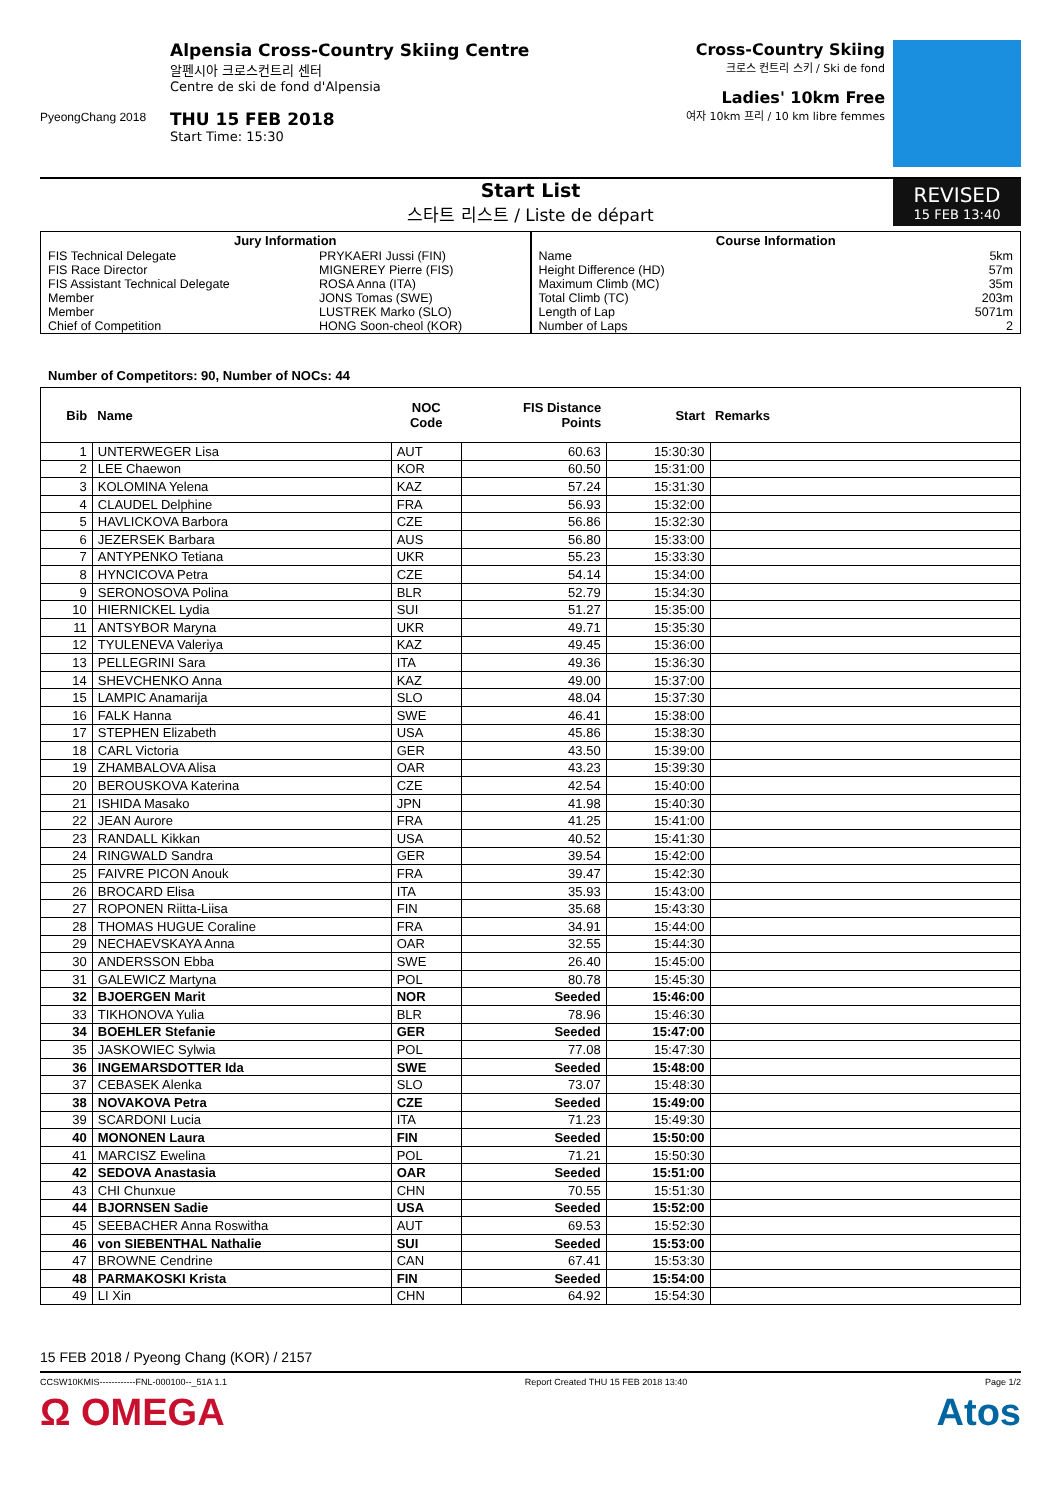PyeongChang 2018
Alpensia Cross-Country Skiing Centre
알펜시아 크로스컨트리 센터
Centre de ski de fond d'Alpensia
THU 15 FEB 2018
Start Time: 15:30
Cross-Country Skiing
크로스 컨트리 스키 / Ski de fond
Ladies' 10km Free
여자 10km 프리 / 10 km libre femmes
Start List
스타트 리스트 / Liste de départ
REVISED
15 FEB 13:40
| Jury Information | |
| --- | --- |
| FIS Technical Delegate | PRYKAERI Jussi (FIN) |
| FIS Race Director | MIGNEREY Pierre (FIS) |
| FIS Assistant Technical Delegate | ROSA Anna (ITA) |
| Member | JONS Tomas (SWE) |
| Member | LUSTREK Marko (SLO) |
| Chief of Competition | HONG Soon-cheol (KOR) |
| Course Information | |
| --- | --- |
| Name | 5km |
| Height Difference (HD) | 57m |
| Maximum Climb (MC) | 35m |
| Total Climb (TC) | 203m |
| Length of Lap | 5071m |
| Number of Laps | 2 |
Number of Competitors: 90, Number of NOCs: 44
| Bib | Name | NOC Code | FIS Distance Points | Start | Remarks |
| --- | --- | --- | --- | --- | --- |
| 1 | UNTERWEGER Lisa | AUT | 60.63 | 15:30:30 | |
| 2 | LEE Chaewon | KOR | 60.50 | 15:31:00 | |
| 3 | KOLOMINA Yelena | KAZ | 57.24 | 15:31:30 | |
| 4 | CLAUDEL Delphine | FRA | 56.93 | 15:32:00 | |
| 5 | HAVLICKOVA Barbora | CZE | 56.86 | 15:32:30 | |
| 6 | JEZERSEK Barbara | AUS | 56.80 | 15:33:00 | |
| 7 | ANTYPENKO Tetiana | UKR | 55.23 | 15:33:30 | |
| 8 | HYNCICOVA Petra | CZE | 54.14 | 15:34:00 | |
| 9 | SERONOSOVA Polina | BLR | 52.79 | 15:34:30 | |
| 10 | HIERNICKEL Lydia | SUI | 51.27 | 15:35:00 | |
| 11 | ANTSYBOR Maryna | UKR | 49.71 | 15:35:30 | |
| 12 | TYULENEVA Valeriya | KAZ | 49.45 | 15:36:00 | |
| 13 | PELLEGRINI Sara | ITA | 49.36 | 15:36:30 | |
| 14 | SHEVCHENKO Anna | KAZ | 49.00 | 15:37:00 | |
| 15 | LAMPIC Anamarija | SLO | 48.04 | 15:37:30 | |
| 16 | FALK Hanna | SWE | 46.41 | 15:38:00 | |
| 17 | STEPHEN Elizabeth | USA | 45.86 | 15:38:30 | |
| 18 | CARL Victoria | GER | 43.50 | 15:39:00 | |
| 19 | ZHAMBALOVA Alisa | OAR | 43.23 | 15:39:30 | |
| 20 | BEROUSKOVA Katerina | CZE | 42.54 | 15:40:00 | |
| 21 | ISHIDA Masako | JPN | 41.98 | 15:40:30 | |
| 22 | JEAN Aurore | FRA | 41.25 | 15:41:00 | |
| 23 | RANDALL Kikkan | USA | 40.52 | 15:41:30 | |
| 24 | RINGWALD Sandra | GER | 39.54 | 15:42:00 | |
| 25 | FAIVRE PICON Anouk | FRA | 39.47 | 15:42:30 | |
| 26 | BROCARD Elisa | ITA | 35.93 | 15:43:00 | |
| 27 | ROPONEN Riitta-Liisa | FIN | 35.68 | 15:43:30 | |
| 28 | THOMAS HUGUE Coraline | FRA | 34.91 | 15:44:00 | |
| 29 | NECHAEVSKAYA Anna | OAR | 32.55 | 15:44:30 | |
| 30 | ANDERSSON Ebba | SWE | 26.40 | 15:45:00 | |
| 31 | GALEWICZ Martyna | POL | 80.78 | 15:45:30 | |
| 32 | BJOERGEN Marit | NOR | Seeded | 15:46:00 | |
| 33 | TIKHONOVA Yulia | BLR | 78.96 | 15:46:30 | |
| 34 | BOEHLER Stefanie | GER | Seeded | 15:47:00 | |
| 35 | JASKOWIEC Sylwia | POL | 77.08 | 15:47:30 | |
| 36 | INGEMARSDOTTER Ida | SWE | Seeded | 15:48:00 | |
| 37 | CEBASEK Alenka | SLO | 73.07 | 15:48:30 | |
| 38 | NOVAKOVA Petra | CZE | Seeded | 15:49:00 | |
| 39 | SCARDONI Lucia | ITA | 71.23 | 15:49:30 | |
| 40 | MONONEN Laura | FIN | Seeded | 15:50:00 | |
| 41 | MARCISZ Ewelina | POL | 71.21 | 15:50:30 | |
| 42 | SEDOVA Anastasia | OAR | Seeded | 15:51:00 | |
| 43 | CHI Chunxue | CHN | 70.55 | 15:51:30 | |
| 44 | BJORNSEN Sadie | USA | Seeded | 15:52:00 | |
| 45 | SEEBACHER Anna Roswitha | AUT | 69.53 | 15:52:30 | |
| 46 | von SIEBENTHAL Nathalie | SUI | Seeded | 15:53:00 | |
| 47 | BROWNE Cendrine | CAN | 67.41 | 15:53:30 | |
| 48 | PARMAKOSKI Krista | FIN | Seeded | 15:54:00 | |
| 49 | LI Xin | CHN | 64.92 | 15:54:30 | |
15 FEB 2018 / Pyeong Chang (KOR) / 2157
CCSW10KMIS------------FNL-000100--_51A 1.1 Report Created THU 15 FEB 2018 13:40 Page 1/2
Ω OMEGA Atos